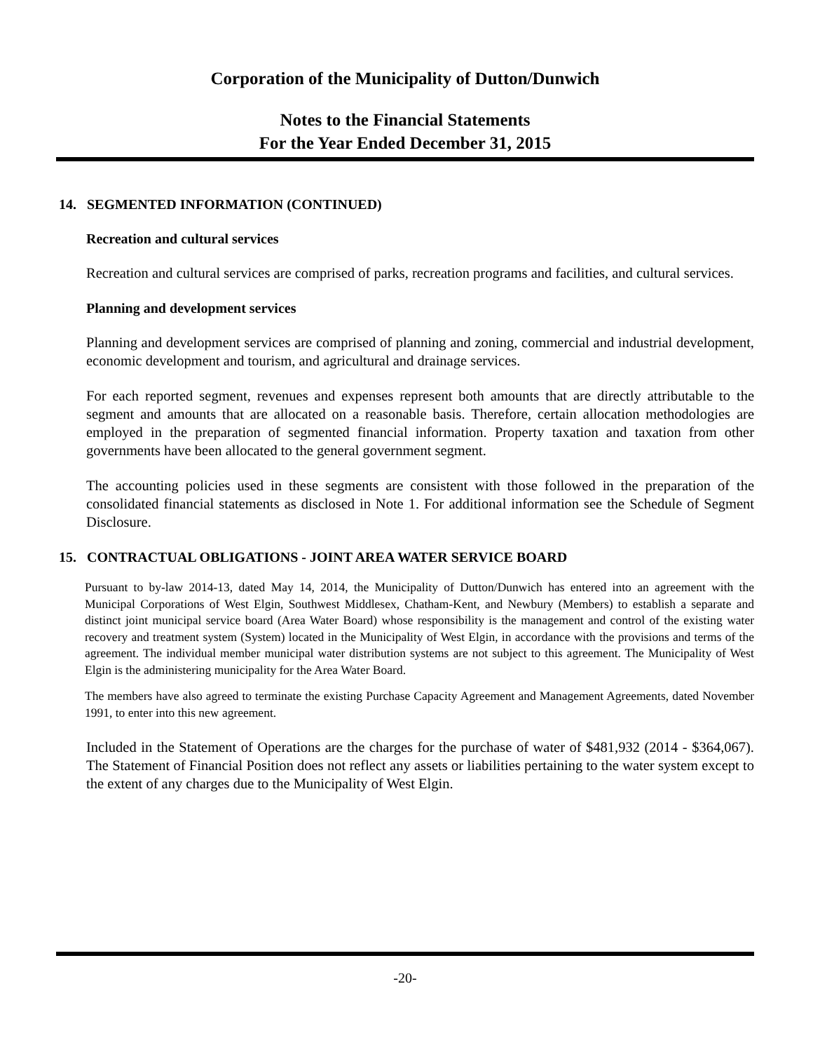Corporation of the Municipality of Dutton/Dunwich
Notes to the Financial Statements
For the Year Ended December 31, 2015
14. SEGMENTED INFORMATION (CONTINUED)
Recreation and cultural services
Recreation and cultural services are comprised of parks, recreation programs and facilities, and cultural services.
Planning and development services
Planning and development services are comprised of planning and zoning, commercial and industrial development, economic development and tourism, and agricultural and drainage services.
For each reported segment, revenues and expenses represent both amounts that are directly attributable to the segment and amounts that are allocated on a reasonable basis. Therefore, certain allocation methodologies are employed in the preparation of segmented financial information. Property taxation and taxation from other governments have been allocated to the general government segment.
The accounting policies used in these segments are consistent with those followed in the preparation of the consolidated financial statements as disclosed in Note 1. For additional information see the Schedule of Segment Disclosure.
15. CONTRACTUAL OBLIGATIONS - JOINT AREA WATER SERVICE BOARD
Pursuant to by-law 2014-13, dated May 14, 2014, the Municipality of Dutton/Dunwich has entered into an agreement with the Municipal Corporations of West Elgin, Southwest Middlesex, Chatham-Kent, and Newbury (Members) to establish a separate and distinct joint municipal service board (Area Water Board) whose responsibility is the management and control of the existing water recovery and treatment system (System) located in the Municipality of West Elgin, in accordance with the provisions and terms of the agreement. The individual member municipal water distribution systems are not subject to this agreement. The Municipality of West Elgin is the administering municipality for the Area Water Board.
The members have also agreed to terminate the existing Purchase Capacity Agreement and Management Agreements, dated November 1991, to enter into this new agreement.
Included in the Statement of Operations are the charges for the purchase of water of $481,932 (2014 - $364,067). The Statement of Financial Position does not reflect any assets or liabilities pertaining to the water system except to the extent of any charges due to the Municipality of West Elgin.
-20-